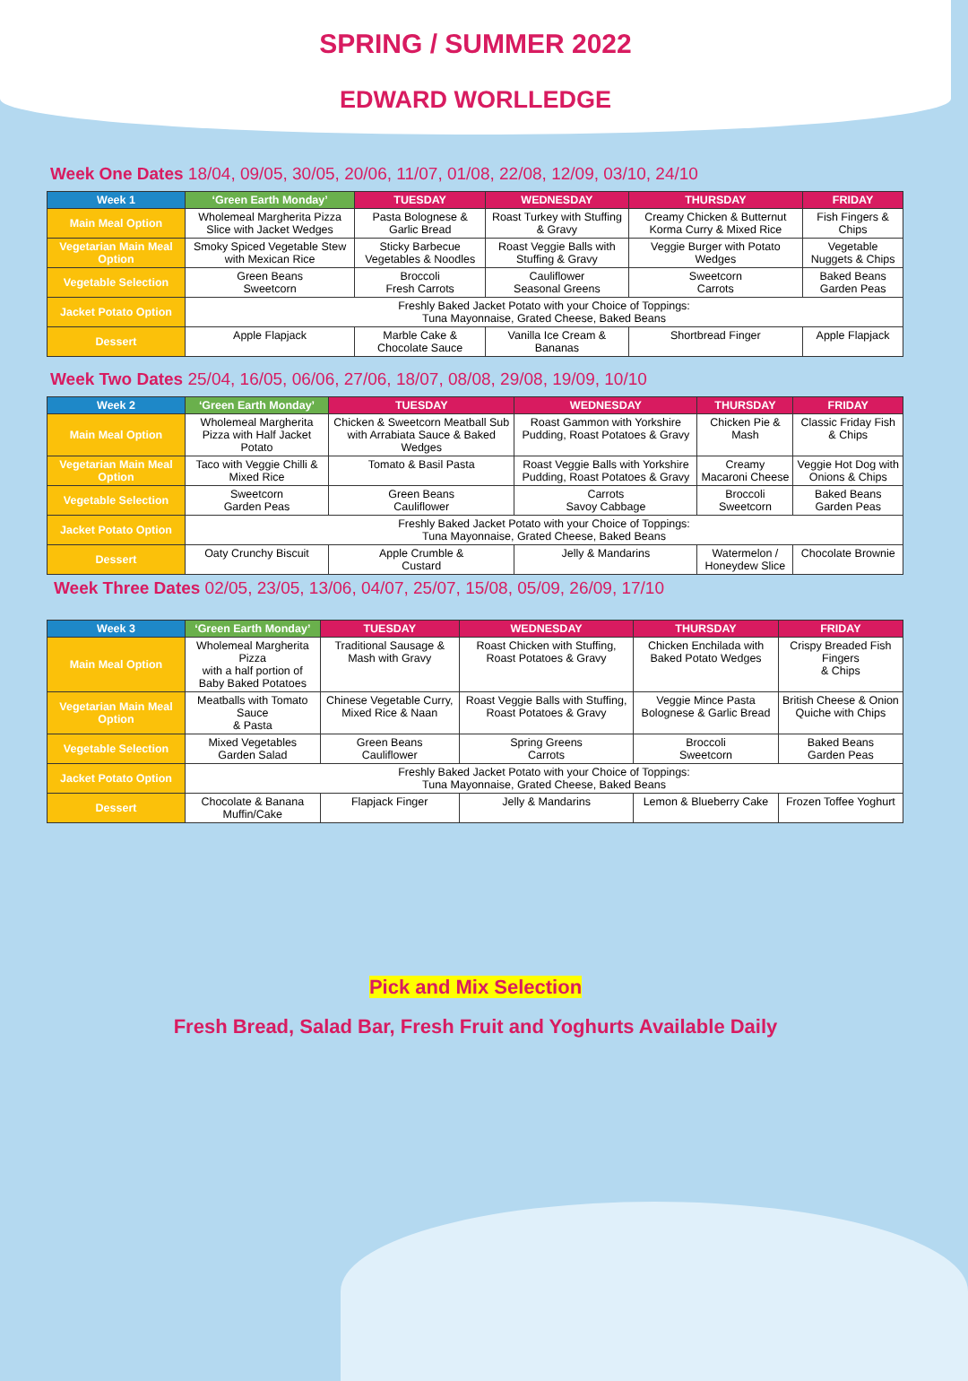SPRING / SUMMER 2022
EDWARD WORLLEDGE
Week One Dates 18/04, 09/05, 30/05, 20/06, 11/07, 01/08, 22/08, 12/09, 03/10, 24/10
| Week 1 | ‘Green Earth Monday’ | TUESDAY | WEDNESDAY | THURSDAY | FRIDAY |
| --- | --- | --- | --- | --- | --- |
| Main Meal Option | Wholemeal Margherita Pizza Slice with Jacket Wedges | Pasta Bolognese & Garlic Bread | Roast Turkey with Stuffing & Gravy | Creamy Chicken & Butternut Korma Curry & Mixed Rice | Fish Fingers & Chips |
| Vegetarian Main Meal Option | Smoky Spiced Vegetable Stew with Mexican Rice | Sticky Barbecue Vegetables & Noodles | Roast Veggie Balls with Stuffing & Gravy | Veggie Burger with Potato Wedges | Vegetable Nuggets & Chips |
| Vegetable Selection | Green Beans Sweetcorn | Broccoli Fresh Carrots | Cauliflower Seasonal Greens | Sweetcorn Carrots | Baked Beans Garden Peas |
| Jacket Potato Option | Freshly Baked Jacket Potato with your Choice of Toppings: Tuna Mayonnaise, Grated Cheese, Baked Beans | | | | |
| Dessert | Apple Flapjack | Marble Cake & Chocolate Sauce | Vanilla Ice Cream & Bananas | Shortbread Finger | Apple Flapjack |
Week Two Dates 25/04, 16/05, 06/06, 27/06, 18/07, 08/08, 29/08, 19/09, 10/10
| Week 2 | ‘Green Earth Monday’ | TUESDAY | WEDNESDAY | THURSDAY | FRIDAY |
| --- | --- | --- | --- | --- | --- |
| Main Meal Option | Wholemeal Margherita Pizza with Half Jacket Potato | Chicken & Sweetcorn Meatball Sub with Arrabiata Sauce & Baked Wedges | Roast Gammon with Yorkshire Pudding, Roast Potatoes & Gravy | Chicken Pie & Mash | Classic Friday Fish & Chips |
| Vegetarian Main Meal Option | Taco with Veggie Chilli & Mixed Rice | Tomato & Basil Pasta | Roast Veggie Balls with Yorkshire Pudding, Roast Potatoes & Gravy | Creamy Macaroni Cheese | Veggie Hot Dog with Onions & Chips |
| Vegetable Selection | Sweetcorn Garden Peas | Green Beans Cauliflower | Carrots Savoy Cabbage | Broccoli Sweetcorn | Baked Beans Garden Peas |
| Jacket Potato Option | Freshly Baked Jacket Potato with your Choice of Toppings: Tuna Mayonnaise, Grated Cheese, Baked Beans | | | | |
| Dessert | Oaty Crunchy Biscuit | Apple Crumble & Custard | Jelly & Mandarins | Watermelon / Honeydew Slice | Chocolate Brownie |
Week Three Dates 02/05, 23/05, 13/06, 04/07, 25/07, 15/08, 05/09, 26/09, 17/10
| Week 3 | ‘Green Earth Monday’ | TUESDAY | WEDNESDAY | THURSDAY | FRIDAY |
| --- | --- | --- | --- | --- | --- |
| Main Meal Option | Wholemeal Margherita Pizza with a half portion of Baby Baked Potatoes | Traditional Sausage & Mash with Gravy | Roast Chicken with Stuffing, Roast Potatoes & Gravy | Chicken Enchilada with Baked Potato Wedges | Crispy Breaded Fish Fingers & Chips |
| Vegetarian Main Meal Option | Meatballs with Tomato Sauce & Pasta | Chinese Vegetable Curry, Mixed Rice & Naan | Roast Veggie Balls with Stuffing, Roast Potatoes & Gravy | Veggie Mince Pasta Bolognese & Garlic Bread | British Cheese & Onion Quiche with Chips |
| Vegetable Selection | Mixed Vegetables Garden Salad | Green Beans Cauliflower | Spring Greens Carrots | Broccoli Sweetcorn | Baked Beans Garden Peas |
| Jacket Potato Option | Freshly Baked Jacket Potato with your Choice of Toppings: Tuna Mayonnaise, Grated Cheese, Baked Beans | | | | |
| Dessert | Chocolate & Banana Muffin/Cake | Flapjack Finger | Jelly & Mandarins | Lemon & Blueberry Cake | Frozen Toffee Yoghurt |
Pick and Mix Selection
Fresh Bread, Salad Bar, Fresh Fruit and Yoghurts Available Daily